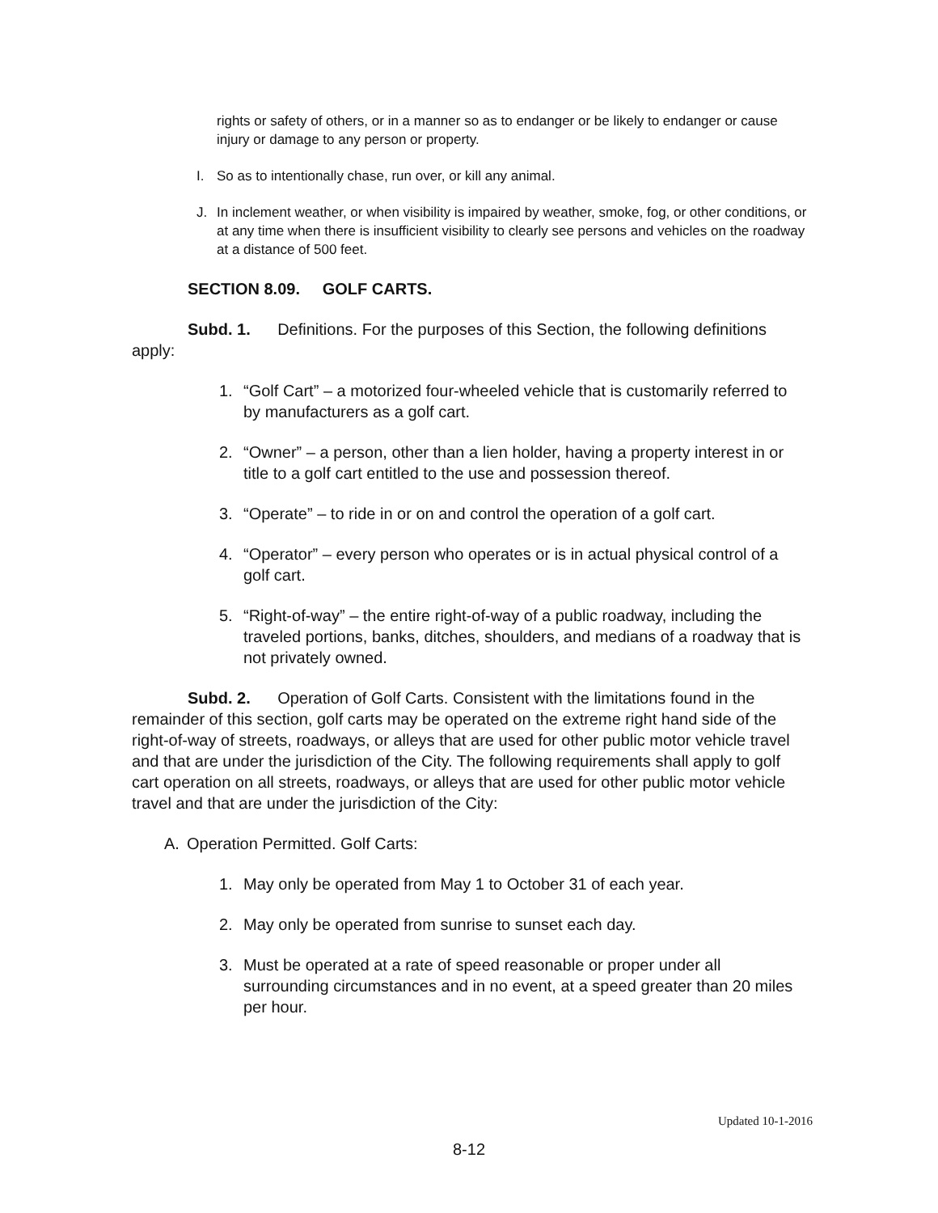rights or safety of others, or in a manner so as to endanger or be likely to endanger or cause injury or damage to any person or property.
I. So as to intentionally chase, run over, or kill any animal.
J. In inclement weather, or when visibility is impaired by weather, smoke, fog, or other conditions, or at any time when there is insufficient visibility to clearly see persons and vehicles on the roadway at a distance of 500 feet.
SECTION 8.09. GOLF CARTS.
Subd. 1. Definitions. For the purposes of this Section, the following definitions apply:
1. “Golf Cart” – a motorized four-wheeled vehicle that is customarily referred to by manufacturers as a golf cart.
2. “Owner” – a person, other than a lien holder, having a property interest in or title to a golf cart entitled to the use and possession thereof.
3. “Operate” – to ride in or on and control the operation of a golf cart.
4. “Operator” – every person who operates or is in actual physical control of a golf cart.
5. “Right-of-way” – the entire right-of-way of a public roadway, including the traveled portions, banks, ditches, shoulders, and medians of a roadway that is not privately owned.
Subd. 2. Operation of Golf Carts. Consistent with the limitations found in the remainder of this section, golf carts may be operated on the extreme right hand side of the right-of-way of streets, roadways, or alleys that are used for other public motor vehicle travel and that are under the jurisdiction of the City. The following requirements shall apply to golf cart operation on all streets, roadways, or alleys that are used for other public motor vehicle travel and that are under the jurisdiction of the City:
A. Operation Permitted. Golf Carts:
1. May only be operated from May 1 to October 31 of each year.
2. May only be operated from sunrise to sunset each day.
3. Must be operated at a rate of speed reasonable or proper under all surrounding circumstances and in no event, at a speed greater than 20 miles per hour.
Updated 10-1-2016
8-12